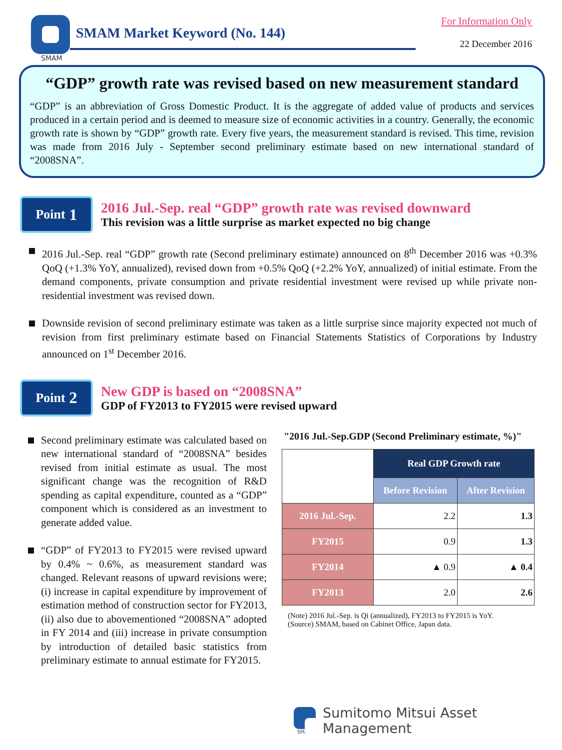SMAM
SMAM Market Keyword (No. 144)
For Information Only
22 December 2016
“GDP” growth rate was revised based on new measurement standard
“GDP” is an abbreviation of Gross Domestic Product. It is the aggregate of added value of products and services produced in a certain period and is deemed to measure size of economic activities in a country. Generally, the economic growth rate is shown by “GDP” growth rate. Every five years, the measurement standard is revised. This time, revision was made from 2016 July - September second preliminary estimate based on new international standard of “2008SNA”.
Point 1
2016 Jul.-Sep. real “GDP” growth rate was revised downward
This revision was a little surprise as market expected no big change
2016 Jul.-Sep. real “GDP” growth rate (Second preliminary estimate) announced on 8<sup>th</sup> December 2016 was +0.3% QoQ (+1.3% YoY, annualized), revised down from +0.5% QoQ (+2.2% YoY, annualized) of initial estimate. From the demand components, private consumption and private residential investment were revised up while private non-residential investment was revised down.
Downside revision of second preliminary estimate was taken as a little surprise since majority expected not much of revision from first preliminary estimate based on Financial Statements Statistics of Corporations by Industry announced on 1<sup>st</sup> December 2016.
Point 2
New GDP is based on “2008SNA”
GDP of FY2013 to FY2015 were revised upward
Second preliminary estimate was calculated based on new international standard of “2008SNA” besides revised from initial estimate as usual. The most significant change was the recognition of R&D spending as capital expenditure, counted as a “GDP” component which is considered as an investment to generate added value.
“GDP” of FY2013 to FY2015 were revised upward by 0.4% ~ 0.6%, as measurement standard was changed. Relevant reasons of upward revisions were; (i) increase in capital expenditure by improvement of estimation method of construction sector for FY2013, (ii) also due to abovementioned “2008SNA” adopted in FY 2014 and (iii) increase in private consumption by introduction of detailed basic statistics from preliminary estimate to annual estimate for FY2015.
"2016 Jul.-Sep.GDP (Second Preliminary estimate, %)"
| | Real GDP Growth rate | |
| --- | --- | --- |
| | Before Revision | After Revision |
| 2016 Jul.-Sep. | 2.2 | 1.3 |
| FY2015 | 0.9 | 1.3 |
| FY2014 | ▲ 0.9 | ▲ 0.4 |
| FY2013 | 2.0 | 2.6 |
(Note) 2016 Jul.-Sep. is Qi (annualized), FY2013 to FY2015 is YoY.
(Source) SMAM, based on Cabinet Office, Japan data.
SMAM
Sumitomo Mitsui Asset Management